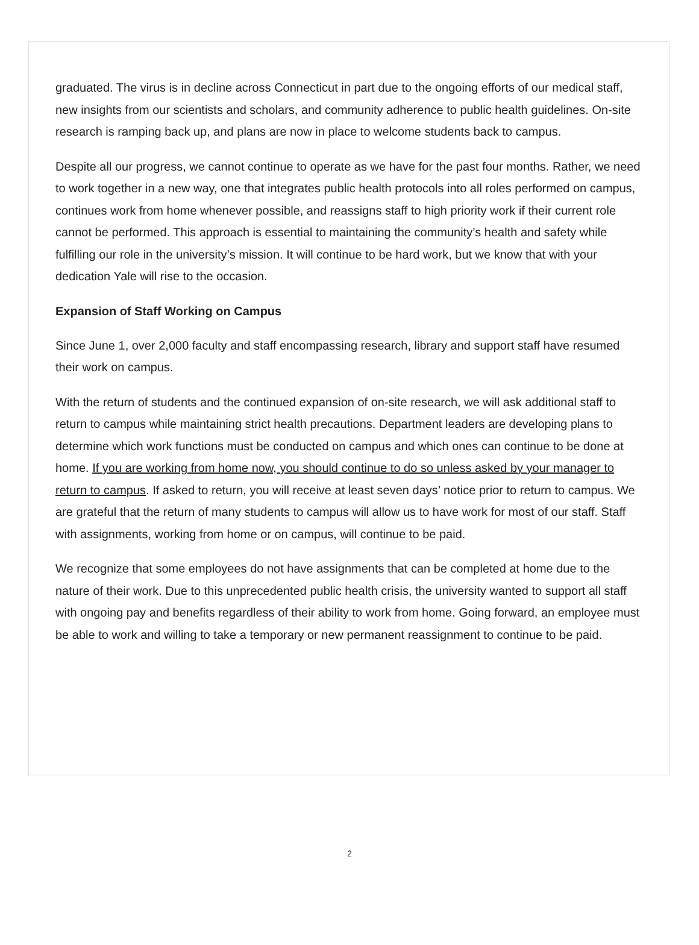graduated. The virus is in decline across Connecticut in part due to the ongoing efforts of our medical staff, new insights from our scientists and scholars, and community adherence to public health guidelines. On-site research is ramping back up, and plans are now in place to welcome students back to campus.
Despite all our progress, we cannot continue to operate as we have for the past four months. Rather, we need to work together in a new way, one that integrates public health protocols into all roles performed on campus, continues work from home whenever possible, and reassigns staff to high priority work if their current role cannot be performed. This approach is essential to maintaining the community’s health and safety while fulfilling our role in the university’s mission. It will continue to be hard work, but we know that with your dedication Yale will rise to the occasion.
Expansion of Staff Working on Campus
Since June 1, over 2,000 faculty and staff encompassing research, library and support staff have resumed their work on campus.
With the return of students and the continued expansion of on-site research, we will ask additional staff to return to campus while maintaining strict health precautions. Department leaders are developing plans to determine which work functions must be conducted on campus and which ones can continue to be done at home. If you are working from home now, you should continue to do so unless asked by your manager to return to campus. If asked to return, you will receive at least seven days’ notice prior to return to campus. We are grateful that the return of many students to campus will allow us to have work for most of our staff. Staff with assignments, working from home or on campus, will continue to be paid.
We recognize that some employees do not have assignments that can be completed at home due to the nature of their work. Due to this unprecedented public health crisis, the university wanted to support all staff with ongoing pay and benefits regardless of their ability to work from home. Going forward, an employee must be able to work and willing to take a temporary or new permanent reassignment to continue to be paid.
2